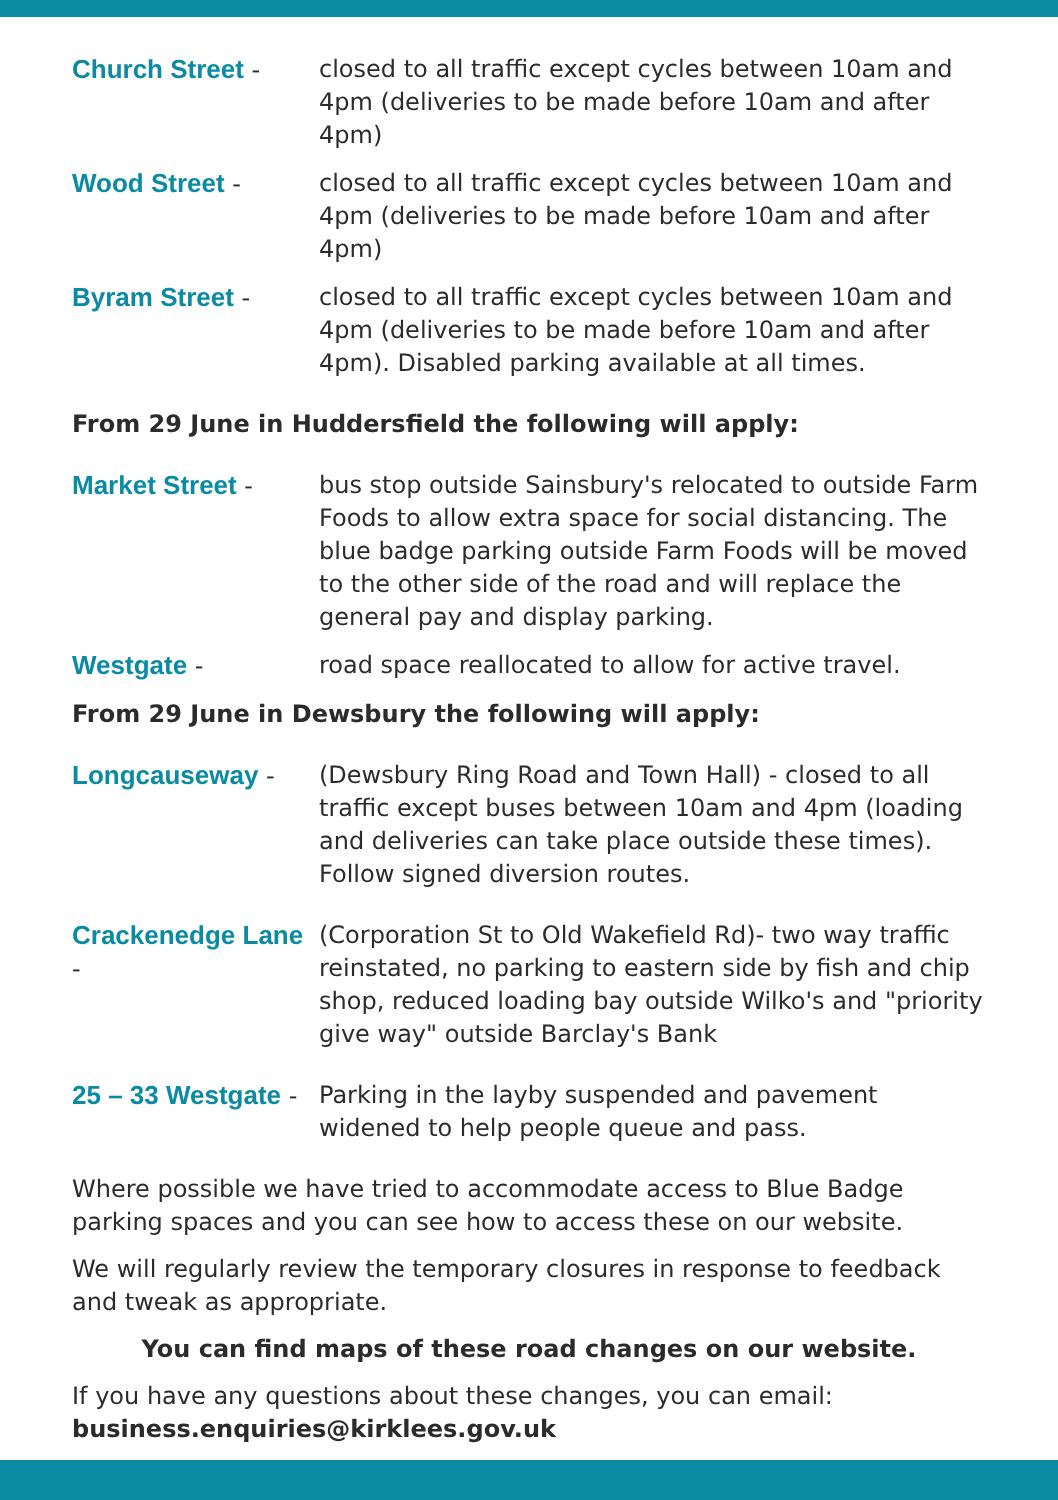Church Street - closed to all traffic except cycles between 10am and 4pm (deliveries to be made before 10am and after 4pm)
Wood Street - closed to all traffic except cycles between 10am and 4pm (deliveries to be made before 10am and after 4pm)
Byram Street - closed to all traffic except cycles between 10am and 4pm (deliveries to be made before 10am and after 4pm). Disabled parking available at all times.
From 29 June in Huddersfield the following will apply:
Market Street - bus stop outside Sainsbury's relocated to outside Farm Foods to allow extra space for social distancing. The blue badge parking outside Farm Foods will be moved to the other side of the road and will replace the general pay and display parking.
Westgate - road space reallocated to allow for active travel.
From 29 June in Dewsbury the following will apply:
Longcauseway - (Dewsbury Ring Road and Town Hall) - closed to all traffic except buses between 10am and 4pm (loading and deliveries can take place outside these times). Follow signed diversion routes.
Crackenedge Lane -
(Corporation St to Old Wakefield Rd)- two way traffic reinstated, no parking to eastern side by fish and chip shop, reduced loading bay outside Wilko's and "priority give way" outside Barclay's Bank
25 – 33 Westgate -
Parking in the layby suspended and pavement widened to help people queue and pass.
Where possible we have tried to accommodate access to Blue Badge parking spaces and you can see how to access these on our website.
We will regularly review the temporary closures in response to feedback and tweak as appropriate.
You can find maps of these road changes on our website.
If you have any questions about these changes, you can email:
business.enquiries@kirklees.gov.uk